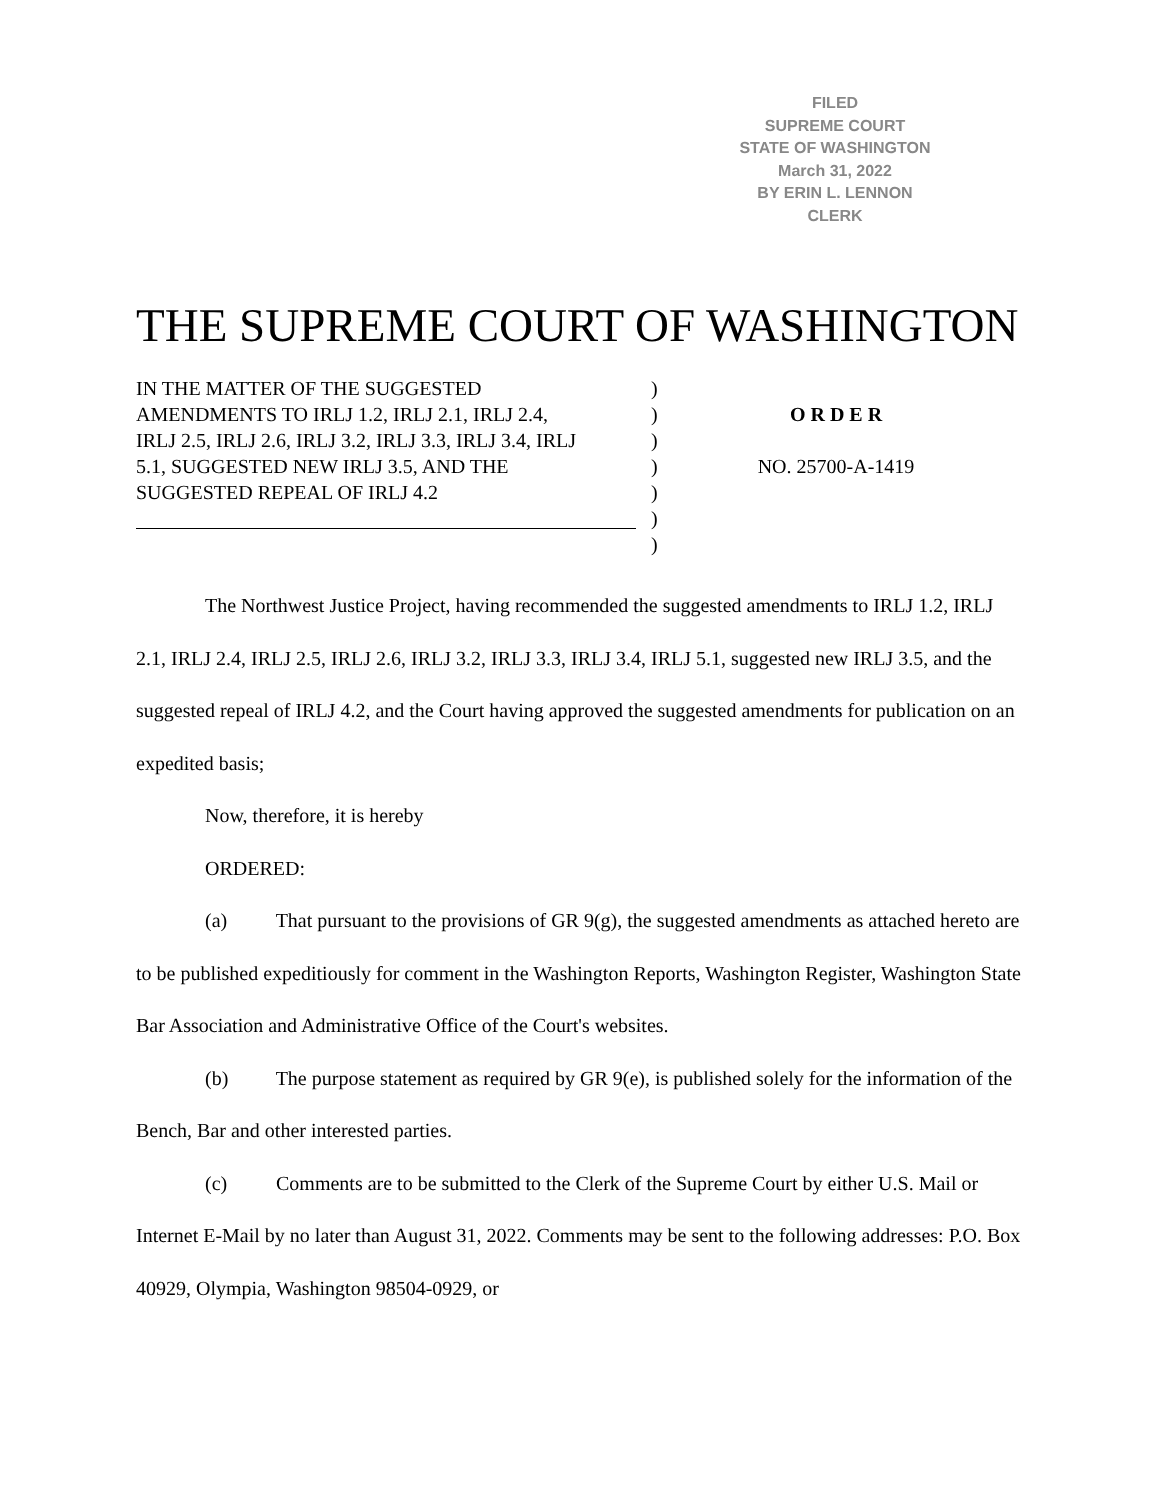FILED
SUPREME COURT
STATE OF WASHINGTON
March 31, 2022
BY ERIN L. LENNON
CLERK
THE SUPREME COURT OF WASHINGTON
IN THE MATTER OF THE SUGGESTED
AMENDMENTS TO IRLJ 1.2, IRLJ 2.1, IRLJ 2.4,
IRLJ 2.5, IRLJ 2.6, IRLJ 3.2, IRLJ 3.3, IRLJ 3.4, IRLJ
5.1, SUGGESTED NEW IRLJ 3.5, AND THE
SUGGESTED REPEAL OF IRLJ 4.2
)
)
)
)
)
)
)
O R D E R
NO. 25700-A-1419
The Northwest Justice Project, having recommended the suggested amendments to IRLJ 1.2, IRLJ 2.1, IRLJ 2.4, IRLJ 2.5, IRLJ 2.6, IRLJ 3.2, IRLJ 3.3, IRLJ 3.4, IRLJ 5.1, suggested new IRLJ 3.5, and the suggested repeal of IRLJ 4.2, and the Court having approved the suggested amendments for publication on an expedited basis;
Now, therefore, it is hereby
ORDERED:
(a) That pursuant to the provisions of GR 9(g), the suggested amendments as attached hereto are to be published expeditiously for comment in the Washington Reports, Washington Register, Washington State Bar Association and Administrative Office of the Court's websites.
(b) The purpose statement as required by GR 9(e), is published solely for the information of the Bench, Bar and other interested parties.
(c) Comments are to be submitted to the Clerk of the Supreme Court by either U.S. Mail or Internet E-Mail by no later than August 31, 2022. Comments may be sent to the following addresses: P.O. Box 40929, Olympia, Washington 98504-0929, or